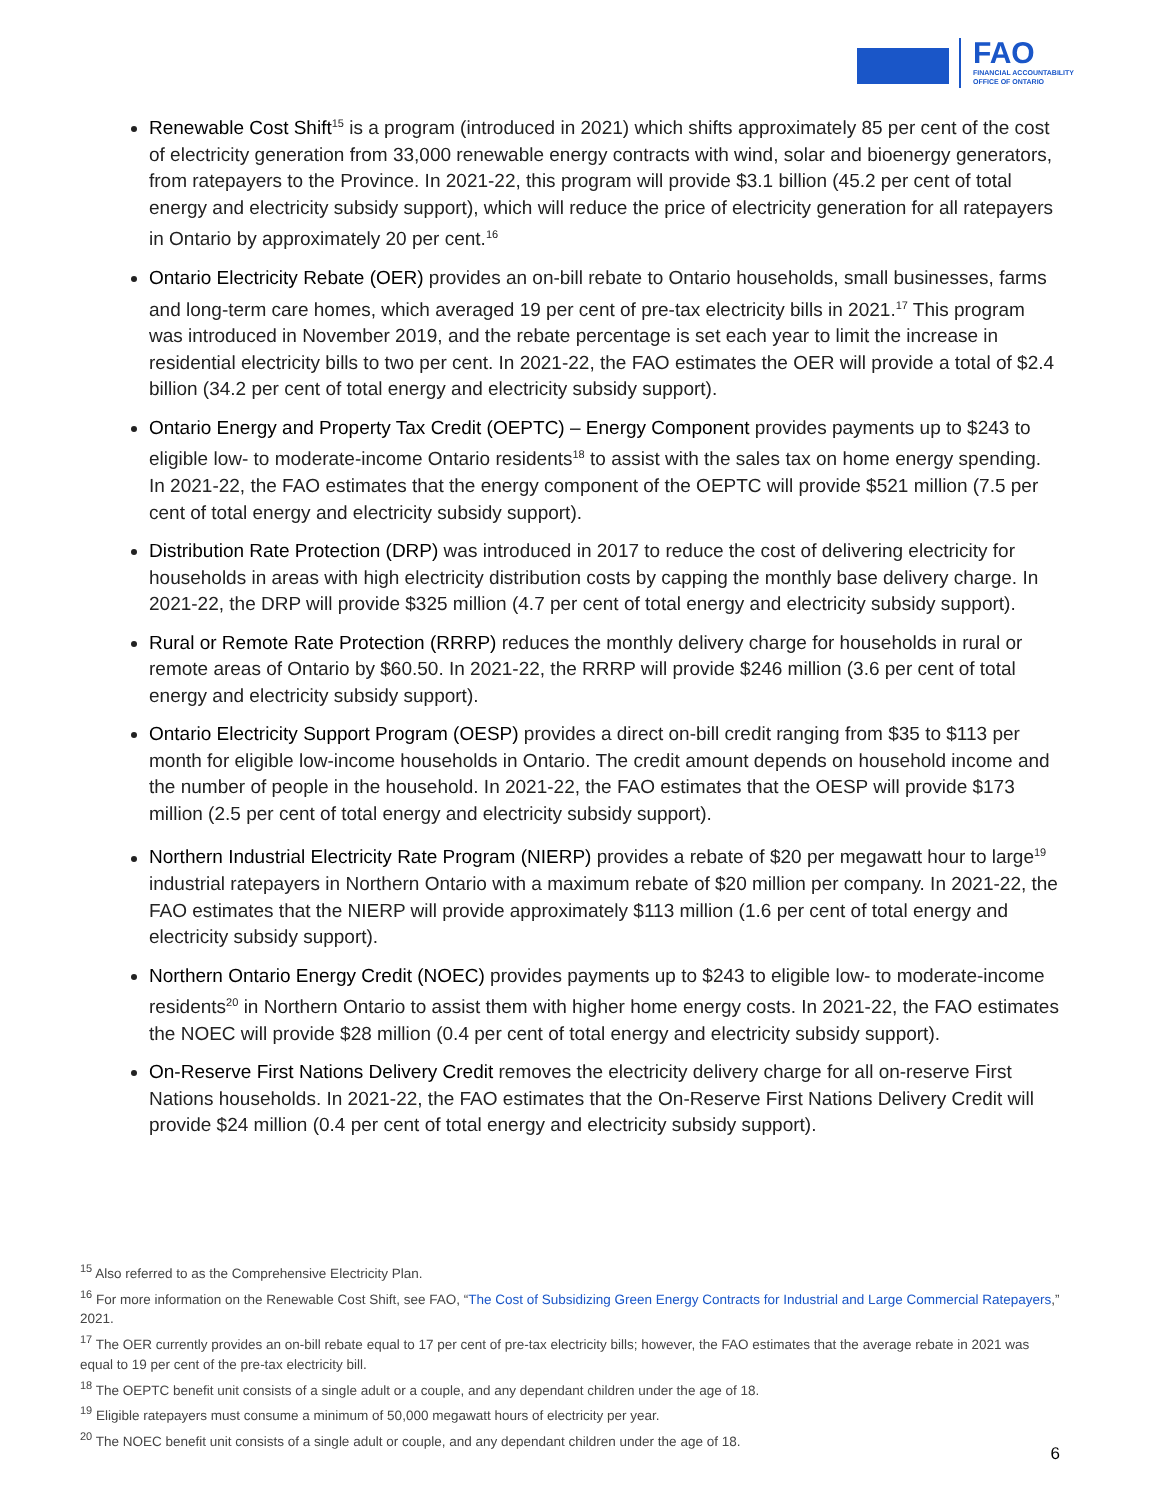FAO
FINANCIAL ACCOUNTABILITY
OFFICE OF ONTARIO
Renewable Cost Shift<sup>15</sup> is a program (introduced in 2021) which shifts approximately 85 per cent of the cost of electricity generation from 33,000 renewable energy contracts with wind, solar and bioenergy generators, from ratepayers to the Province. In 2021-22, this program will provide $3.1 billion (45.2 per cent of total energy and electricity subsidy support), which will reduce the price of electricity generation for all ratepayers in Ontario by approximately 20 per cent.<sup>16</sup>
Ontario Electricity Rebate (OER) provides an on-bill rebate to Ontario households, small businesses, farms and long-term care homes, which averaged 19 per cent of pre-tax electricity bills in 2021.<sup>17</sup> This program was introduced in November 2019, and the rebate percentage is set each year to limit the increase in residential electricity bills to two per cent. In 2021-22, the FAO estimates the OER will provide a total of $2.4 billion (34.2 per cent of total energy and electricity subsidy support).
Ontario Energy and Property Tax Credit (OEPTC) – Energy Component provides payments up to $243 to eligible low- to moderate-income Ontario residents<sup>18</sup> to assist with the sales tax on home energy spending. In 2021-22, the FAO estimates that the energy component of the OEPTC will provide $521 million (7.5 per cent of total energy and electricity subsidy support).
Distribution Rate Protection (DRP) was introduced in 2017 to reduce the cost of delivering electricity for households in areas with high electricity distribution costs by capping the monthly base delivery charge. In 2021-22, the DRP will provide $325 million (4.7 per cent of total energy and electricity subsidy support).
Rural or Remote Rate Protection (RRRP) reduces the monthly delivery charge for households in rural or remote areas of Ontario by $60.50. In 2021-22, the RRRP will provide $246 million (3.6 per cent of total energy and electricity subsidy support).
Ontario Electricity Support Program (OESP) provides a direct on-bill credit ranging from $35 to $113 per month for eligible low-income households in Ontario. The credit amount depends on household income and the number of people in the household. In 2021-22, the FAO estimates that the OESP will provide $173 million (2.5 per cent of total energy and electricity subsidy support).
Northern Industrial Electricity Rate Program (NIERP) provides a rebate of $20 per megawatt hour to large<sup>19</sup> industrial ratepayers in Northern Ontario with a maximum rebate of $20 million per company. In 2021-22, the FAO estimates that the NIERP will provide approximately $113 million (1.6 per cent of total energy and electricity subsidy support).
Northern Ontario Energy Credit (NOEC) provides payments up to $243 to eligible low- to moderate-income residents<sup>20</sup> in Northern Ontario to assist them with higher home energy costs. In 2021-22, the FAO estimates the NOEC will provide $28 million (0.4 per cent of total energy and electricity subsidy support).
On-Reserve First Nations Delivery Credit removes the electricity delivery charge for all on-reserve First Nations households. In 2021-22, the FAO estimates that the On-Reserve First Nations Delivery Credit will provide $24 million (0.4 per cent of total energy and electricity subsidy support).
<sup>15</sup> Also referred to as the Comprehensive Electricity Plan.
<sup>16</sup> For more information on the Renewable Cost Shift, see FAO, “The Cost of Subsidizing Green Energy Contracts for Industrial and Large Commercial Ratepayers,” 2021.
<sup>17</sup> The OER currently provides an on-bill rebate equal to 17 per cent of pre-tax electricity bills; however, the FAO estimates that the average rebate in 2021 was equal to 19 per cent of the pre-tax electricity bill.
<sup>18</sup> The OEPTC benefit unit consists of a single adult or a couple, and any dependant children under the age of 18.
<sup>19</sup> Eligible ratepayers must consume a minimum of 50,000 megawatt hours of electricity per year.
<sup>20</sup> The NOEC benefit unit consists of a single adult or couple, and any dependant children under the age of 18.
6